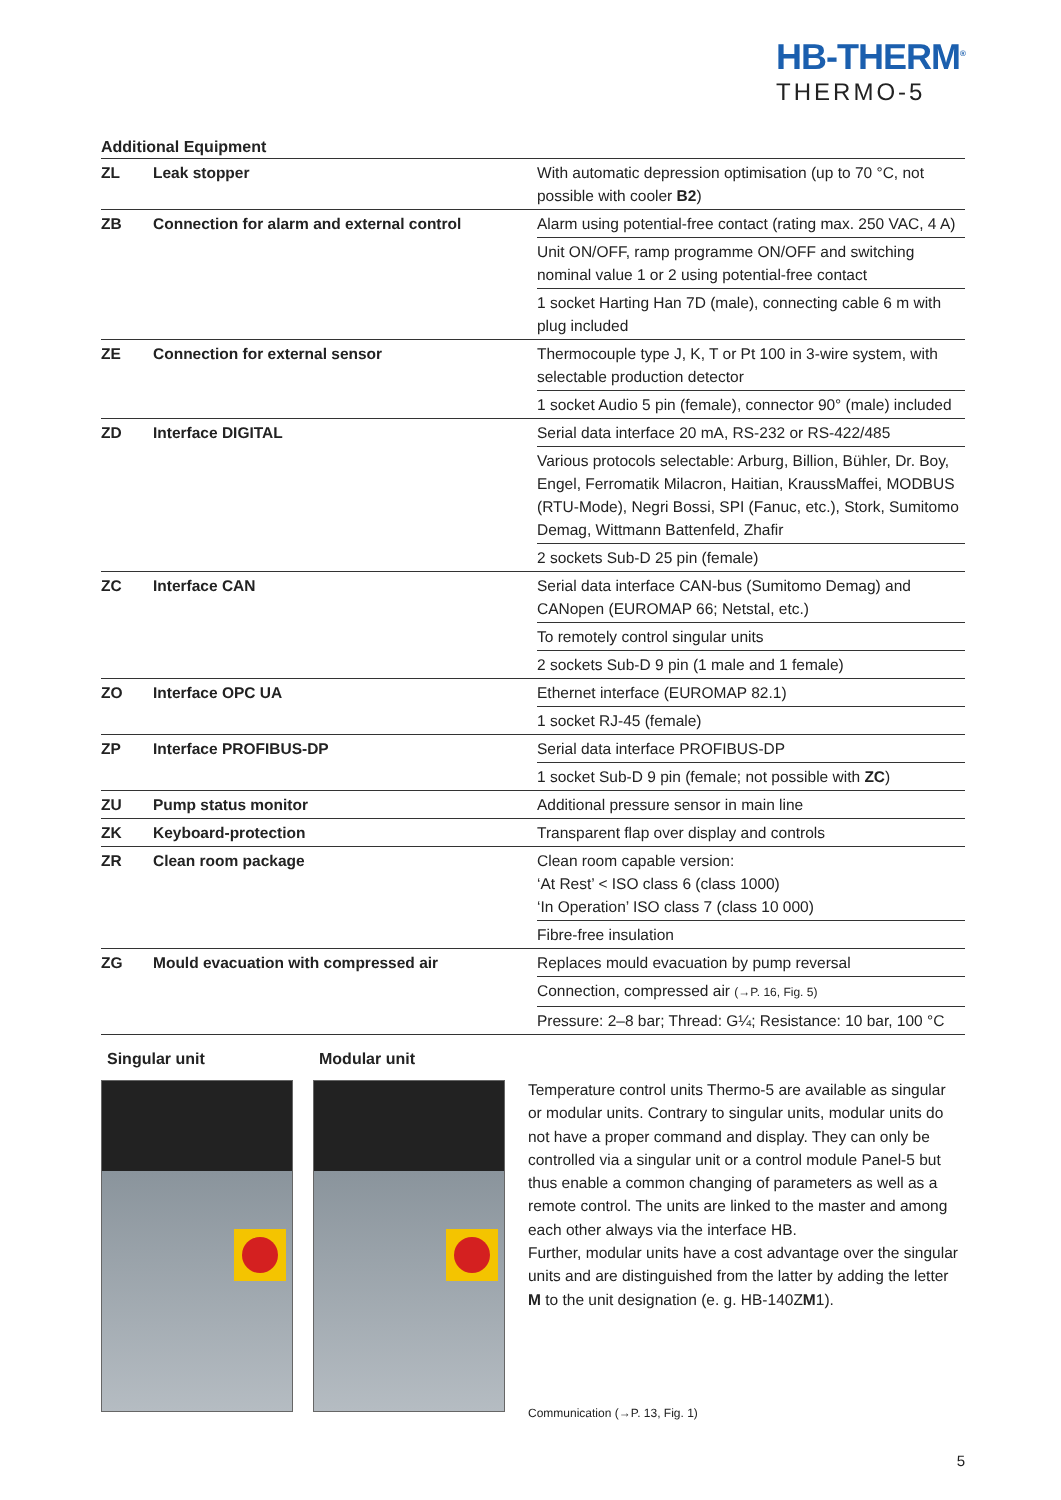HB-THERM<sup>®</sup>
THERMO-5
Additional Equipment
| ZL | Leak stopper | With automatic depression optimisation (up to 70 °C, not possible with cooler B2 ) |
| ZB | Connection for alarm and external control | Alarm using potential-free contact (rating max. 250 VAC, 4 A) |
| | | Unit ON/OFF, ramp programme ON/OFF and switching nominal value 1 or 2 using potential-free contact |
| | | 1 socket Harting Han 7D (male), connecting cable 6 m with plug included |
| ZE | Connection for external sensor | Thermocouple type J, K, T or Pt 100 in 3-wire system, with selectable production detector |
| | | 1 socket Audio 5 pin (female), connector 90° (male) included |
| ZD | Interface DIGITAL | Serial data interface 20 mA, RS-232 or RS-422/485 |
| | | Various protocols selectable: Arburg, Billion, Bühler, Dr. Boy, Engel, Ferromatik Milacron, Haitian, KraussMaffei, MODBUS (RTU-Mode), Negri Bossi, SPI (Fanuc, etc.), Stork, Sumitomo Demag, Wittmann Battenfeld, Zhafir |
| | | 2 sockets Sub-D 25 pin (female) |
| ZC | Interface CAN | Serial data interface CAN-bus (Sumitomo Demag) and CANopen (EUROMAP 66; Netstal, etc.) |
| | | To remotely control singular units |
| | | 2 sockets Sub-D 9 pin (1 male and 1 female) |
| ZO | Interface OPC UA | Ethernet interface (EUROMAP 82.1) |
| | | 1 socket RJ-45 (female) |
| ZP | Interface PROFIBUS-DP | Serial data interface PROFIBUS-DP |
| | | 1 socket Sub-D 9 pin (female; not possible with ZC ) |
| ZU | Pump status monitor | Additional pressure sensor in main line |
| ZK | Keyboard-protection | Transparent flap over display and controls |
| ZR | Clean room package | Clean room capable version: ‘At Rest’ < ISO class 6 (class 1000) ‘In Operation’ ISO class 7 (class 10 000) |
| | | Fibre-free insulation |
| ZG | Mould evacuation with compressed air | Replaces mould evacuation by pump reversal |
| | | Connection, compressed air (→P. 16, Fig. 5) |
| | | Pressure: 2–8 bar; Thread: G¼; Resistance: 10 bar, 100 °C |
Singular unit Modular unit
Temperature control units Thermo-5 are available as singular or modular units. Contrary to singular units, modular units do not have a proper command and display. They can only be controlled via a singular unit or a control module Panel-5 but thus enable a common changing of parameters as well as a remote control. The units are linked to the master and among each other always via the interface HB.
Further, modular units have a cost advantage over the singular units and are distinguished from the latter by adding the letter M to the unit designation (e. g. HB-140ZM1).
Communication (→P. 13, Fig. 1)
5